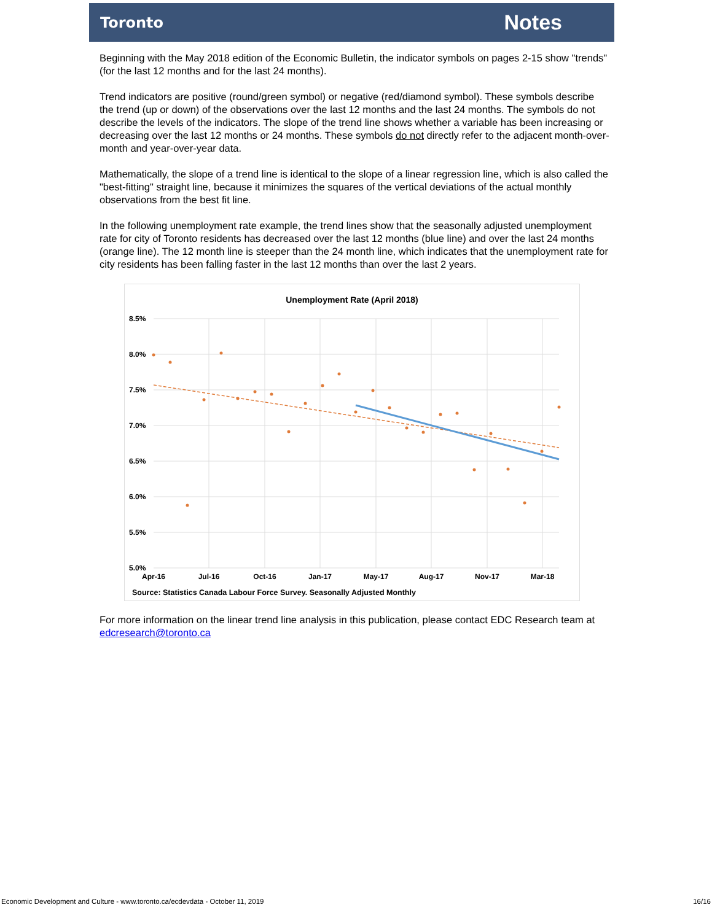Toronto Notes
Beginning with the May 2018 edition of the Economic Bulletin, the indicator symbols on pages 2-15 show "trends" (for the last 12 months and for the last 24 months).
Trend indicators are positive (round/green symbol) or negative (red/diamond symbol). These symbols describe the trend (up or down) of the observations over the last 12 months and the last 24 months. The symbols do not describe the levels of the indicators. The slope of the trend line shows whether a variable has been increasing or decreasing over the last 12 months or 24 months. These symbols do not directly refer to the adjacent month-over-month and year-over-year data.
Mathematically, the slope of a trend line is identical to the slope of a linear regression line, which is also called the "best-fitting" straight line, because it minimizes the squares of the vertical deviations of the actual monthly observations from the best fit line.
In the following unemployment rate example, the trend lines show that the seasonally adjusted unemployment rate for city of Toronto residents has decreased over the last 12 months (blue line) and over the last 24 months (orange line). The 12 month line is steeper than the 24 month line, which indicates that the unemployment rate for city residents has been falling faster in the last 12 months than over the last 2 years.
Unemployment Rate (April 2018)
8.5%
8.0%
7.5%
7.0%
6.5%
6.0%
5.5%
5.0%
Apr-16
Jul-16
Oct-16
Jan-17
May-17
Aug-17
Nov-17
Mar-18
Source: Statistics Canada Labour Force Survey. Seasonally Adjusted Monthly
For more information on the linear trend line analysis in this publication, please contact EDC Research team at edcresearch@toronto.ca
Economic Development and Culture - www.toronto.ca/ecdevdata - October 11, 2019 16/16